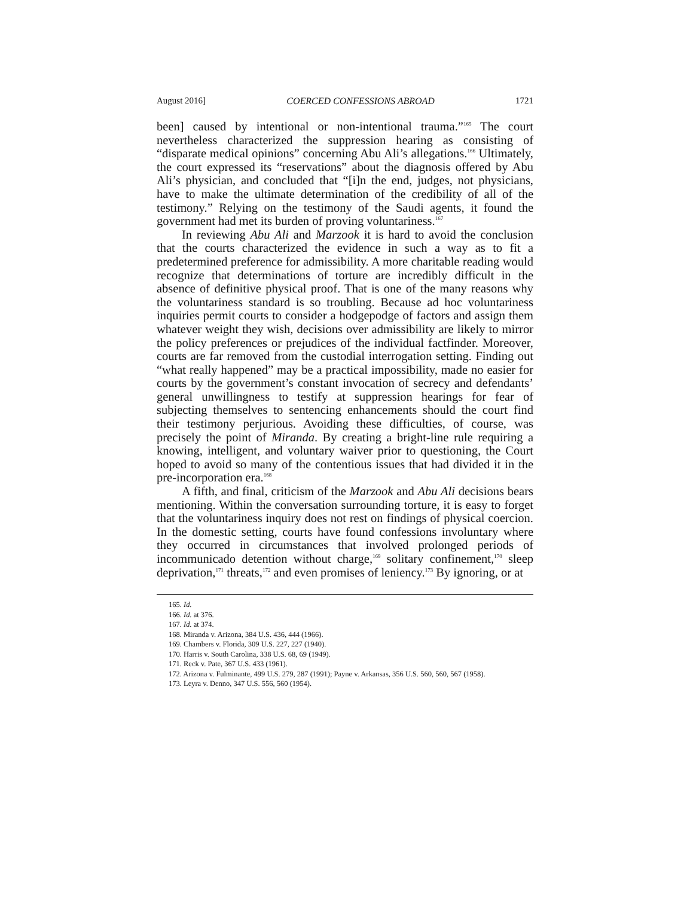August 2016] COERCED CONFESSIONS ABROAD 1721
been] caused by intentional or non-intentional trauma.”<sup>165</sup> The court nevertheless characterized the suppression hearing as consisting of “disparate medical opinions” concerning Abu Ali’s allegations.<sup>166</sup> Ultimately, the court expressed its “reservations” about the diagnosis offered by Abu Ali’s physician, and concluded that “[i]n the end, judges, not physicians, have to make the ultimate determination of the credibility of all of the testimony.” Relying on the testimony of the Saudi agents, it found the government had met its burden of proving voluntariness.<sup>167</sup>
In reviewing Abu Ali and Marzook it is hard to avoid the conclusion that the courts characterized the evidence in such a way as to fit a predetermined preference for admissibility. A more charitable reading would recognize that determinations of torture are incredibly difficult in the absence of definitive physical proof. That is one of the many reasons why the voluntariness standard is so troubling. Because ad hoc voluntariness inquiries permit courts to consider a hodgepodge of factors and assign them whatever weight they wish, decisions over admissibility are likely to mirror the policy preferences or prejudices of the individual factfinder. Moreover, courts are far removed from the custodial interrogation setting. Finding out “what really happened” may be a practical impossibility, made no easier for courts by the government’s constant invocation of secrecy and defendants’ general unwillingness to testify at suppression hearings for fear of subjecting themselves to sentencing enhancements should the court find their testimony perjurious. Avoiding these difficulties, of course, was precisely the point of Miranda. By creating a bright-line rule requiring a knowing, intelligent, and voluntary waiver prior to questioning, the Court hoped to avoid so many of the contentious issues that had divided it in the pre-incorporation era.<sup>168</sup>
A fifth, and final, criticism of the Marzook and Abu Ali decisions bears mentioning. Within the conversation surrounding torture, it is easy to forget that the voluntariness inquiry does not rest on findings of physical coercion. In the domestic setting, courts have found confessions involuntary where they occurred in circumstances that involved prolonged periods of incommunicado detention without charge,<sup>169</sup> solitary confinement,<sup>170</sup> sleep deprivation,<sup>171</sup> threats,<sup>172</sup> and even promises of leniency.<sup>173</sup> By ignoring, or at
165. Id.
166. Id. at 376.
167. Id. at 374.
168. Miranda v. Arizona, 384 U.S. 436, 444 (1966).
169. Chambers v. Florida, 309 U.S. 227, 227 (1940).
170. Harris v. South Carolina, 338 U.S. 68, 69 (1949).
171. Reck v. Pate, 367 U.S. 433 (1961).
172. Arizona v. Fulminante, 499 U.S. 279, 287 (1991); Payne v. Arkansas, 356 U.S. 560, 560, 567 (1958).
173. Leyra v. Denno, 347 U.S. 556, 560 (1954).